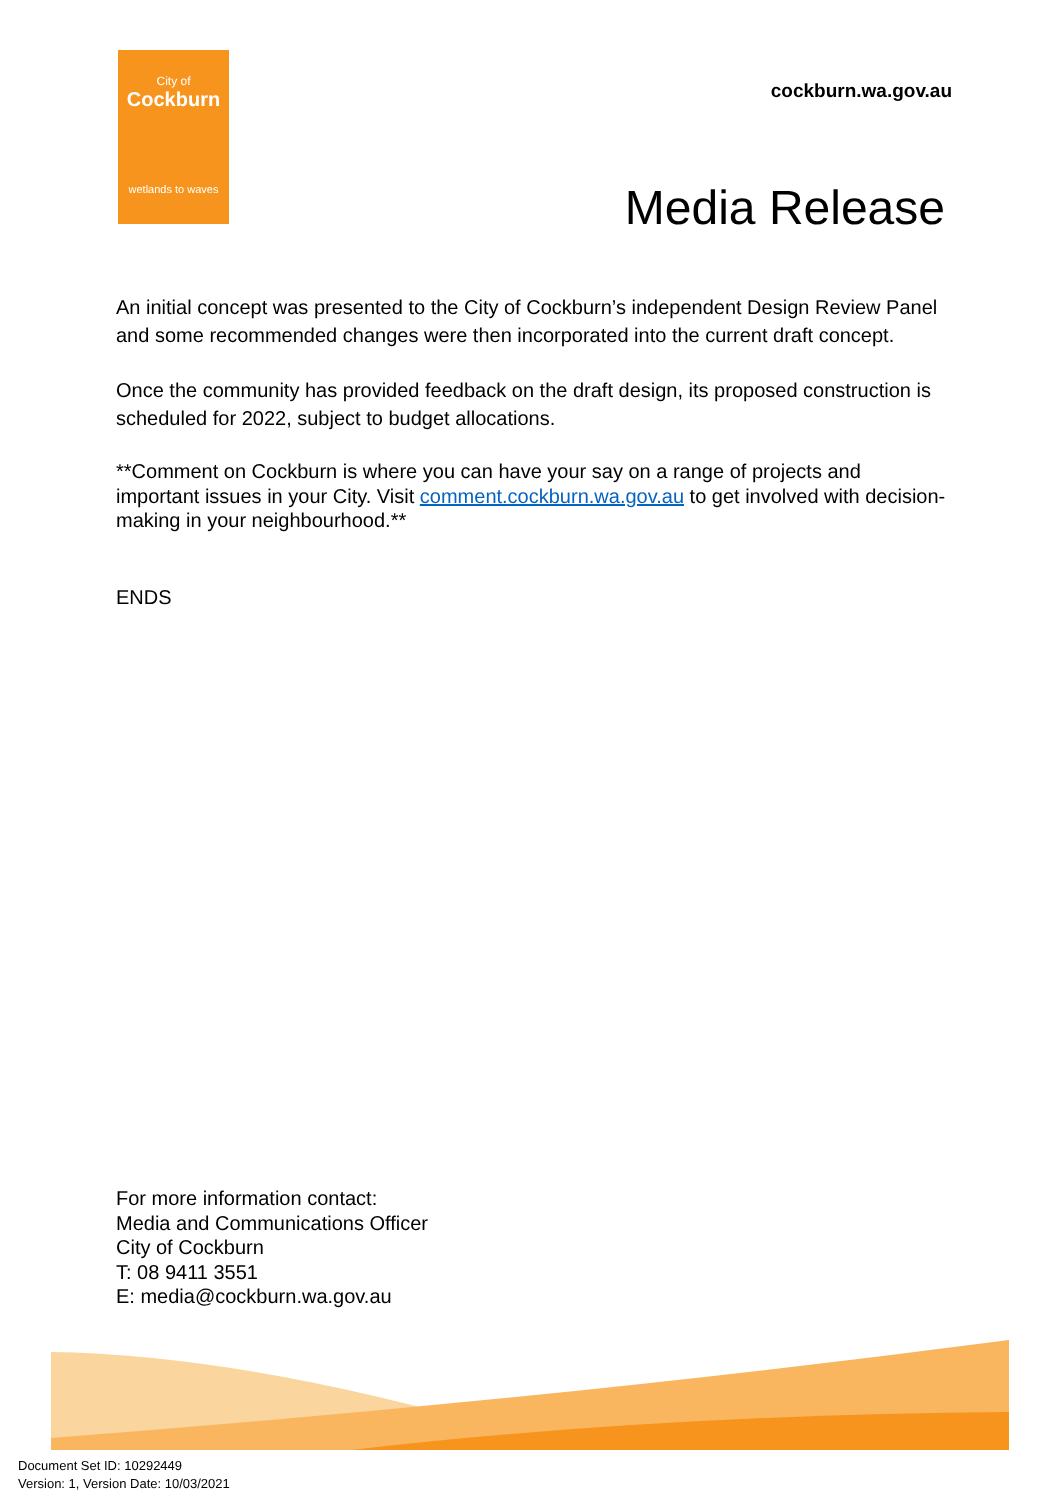City of
Cockburn
wetlands to waves
cockburn.wa.gov.au
Media Release
An initial concept was presented to the City of Cockburn’s independent Design Review Panel and some recommended changes were then incorporated into the current draft concept.
Once the community has provided feedback on the draft design, its proposed construction is scheduled for 2022, subject to budget allocations.
**Comment on Cockburn is where you can have your say on a range of projects and important issues in your City. Visit comment.cockburn.wa.gov.au to get involved with decision-making in your neighbourhood.**
ENDS
For more information contact:
Media and Communications Officer
City of Cockburn
T: 08 9411 3551
E: media@cockburn.wa.gov.au
Document Set ID: 10292449
Version: 1, Version Date: 10/03/2021